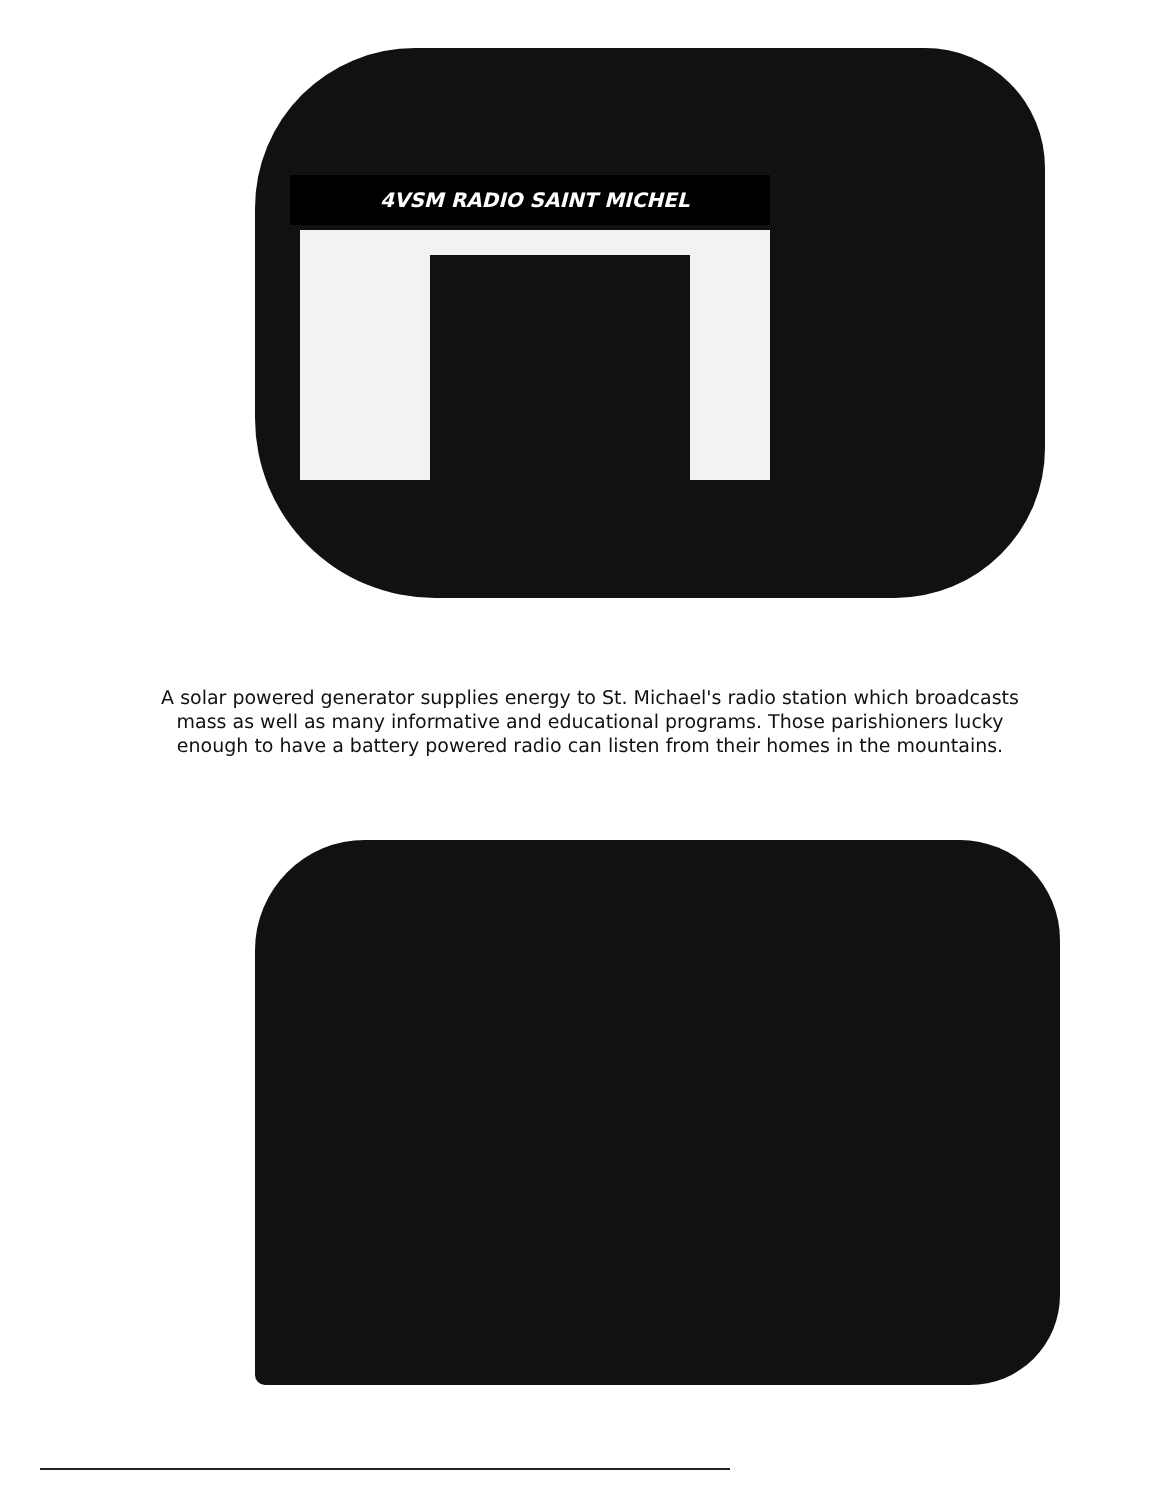4VSM RADIO SAINT MICHEL
A solar powered generator supplies energy to St. Michael's radio station which broadcasts mass as well as many informative and educational programs. Those parishioners lucky enough to have a battery powered radio can listen from their homes in the mountains.